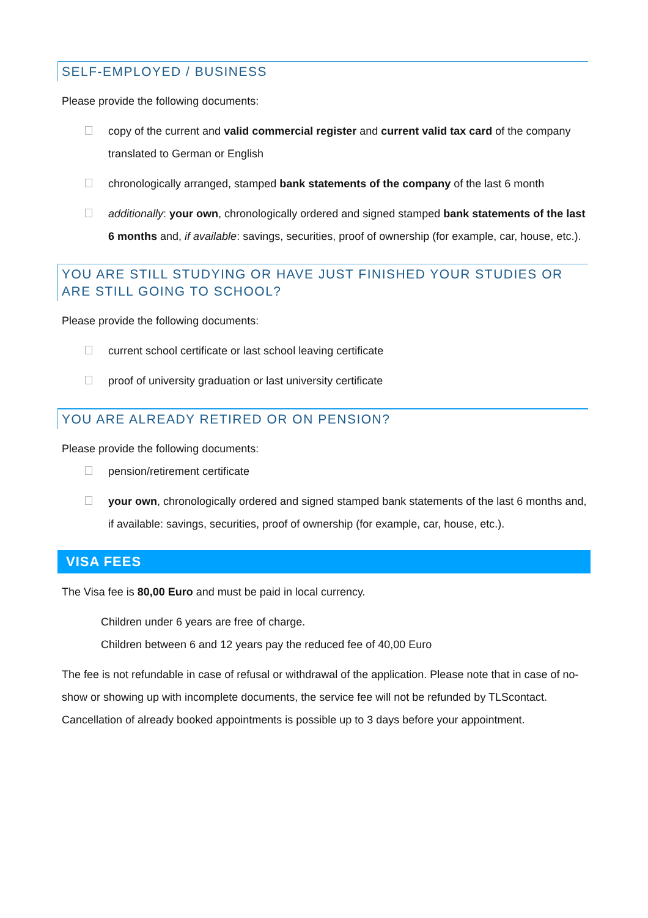SELF-EMPLOYED / BUSINESS
Please provide the following documents:
copy of the current and valid commercial register and current valid tax card of the company translated to German or English
chronologically arranged, stamped bank statements of the company of the last 6 month
additionally: your own, chronologically ordered and signed stamped bank statements of the last 6 months and, if available: savings, securities, proof of ownership (for example, car, house, etc.).
YOU ARE STILL STUDYING OR HAVE JUST FINISHED YOUR STUDIES OR ARE STILL GOING TO SCHOOL?
Please provide the following documents:
current school certificate or last school leaving certificate
proof of university graduation or last university certificate
YOU ARE ALREADY RETIRED OR ON PENSION?
Please provide the following documents:
pension/retirement certificate
your own, chronologically ordered and signed stamped bank statements of the last 6 months and, if available: savings, securities, proof of ownership (for example, car, house, etc.).
VISA FEES
The Visa fee is 80,00 Euro and must be paid in local currency.
Children under 6 years are free of charge.
Children between 6 and 12 years pay the reduced fee of 40,00 Euro
The fee is not refundable in case of refusal or withdrawal of the application. Please note that in case of no-show or showing up with incomplete documents, the service fee will not be refunded by TLScontact. Cancellation of already booked appointments is possible up to 3 days before your appointment.